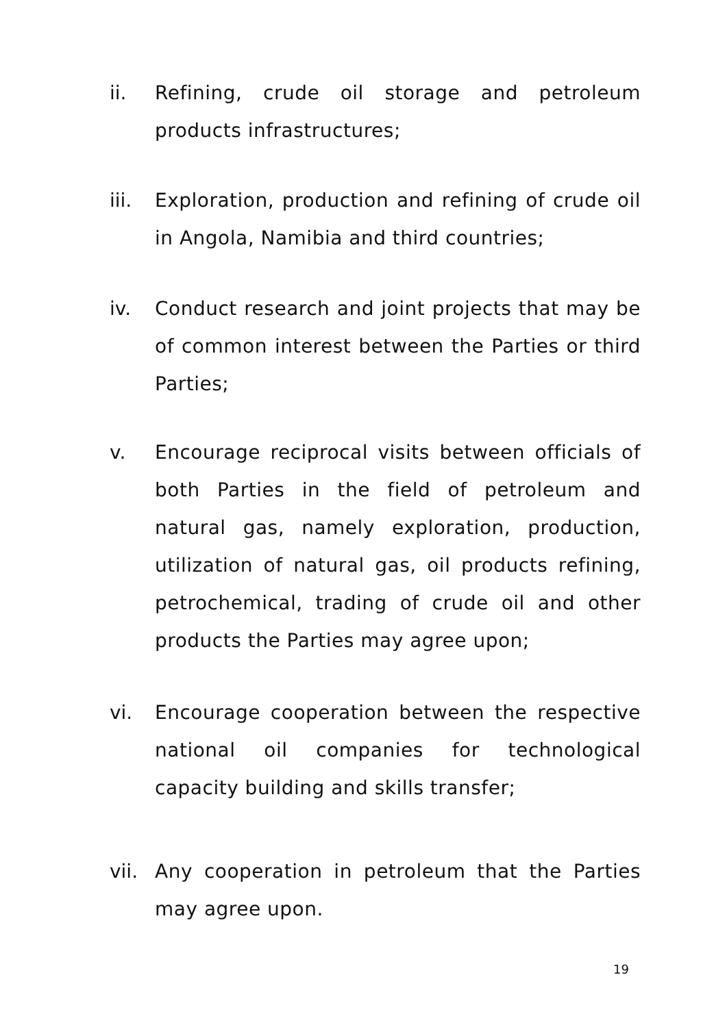ii. Refining, crude oil storage and petroleum products infrastructures;
iii.
Exploration, production and refining of crude oil in Angola, Namibia and third countries;
iv. Conduct research and joint projects that may be of common interest between the Parties or third Parties;
v. Encourage reciprocal visits between officials of both Parties in the field of petroleum and natural gas, namely exploration, production, utilization of natural gas, oil products refining, petrochemical, trading of crude oil and other products the Parties may agree upon;
vi. Encourage cooperation between the respective national oil companies for technological capacity building and skills transfer;
vii.
Any cooperation in petroleum that the Parties may agree upon.
19